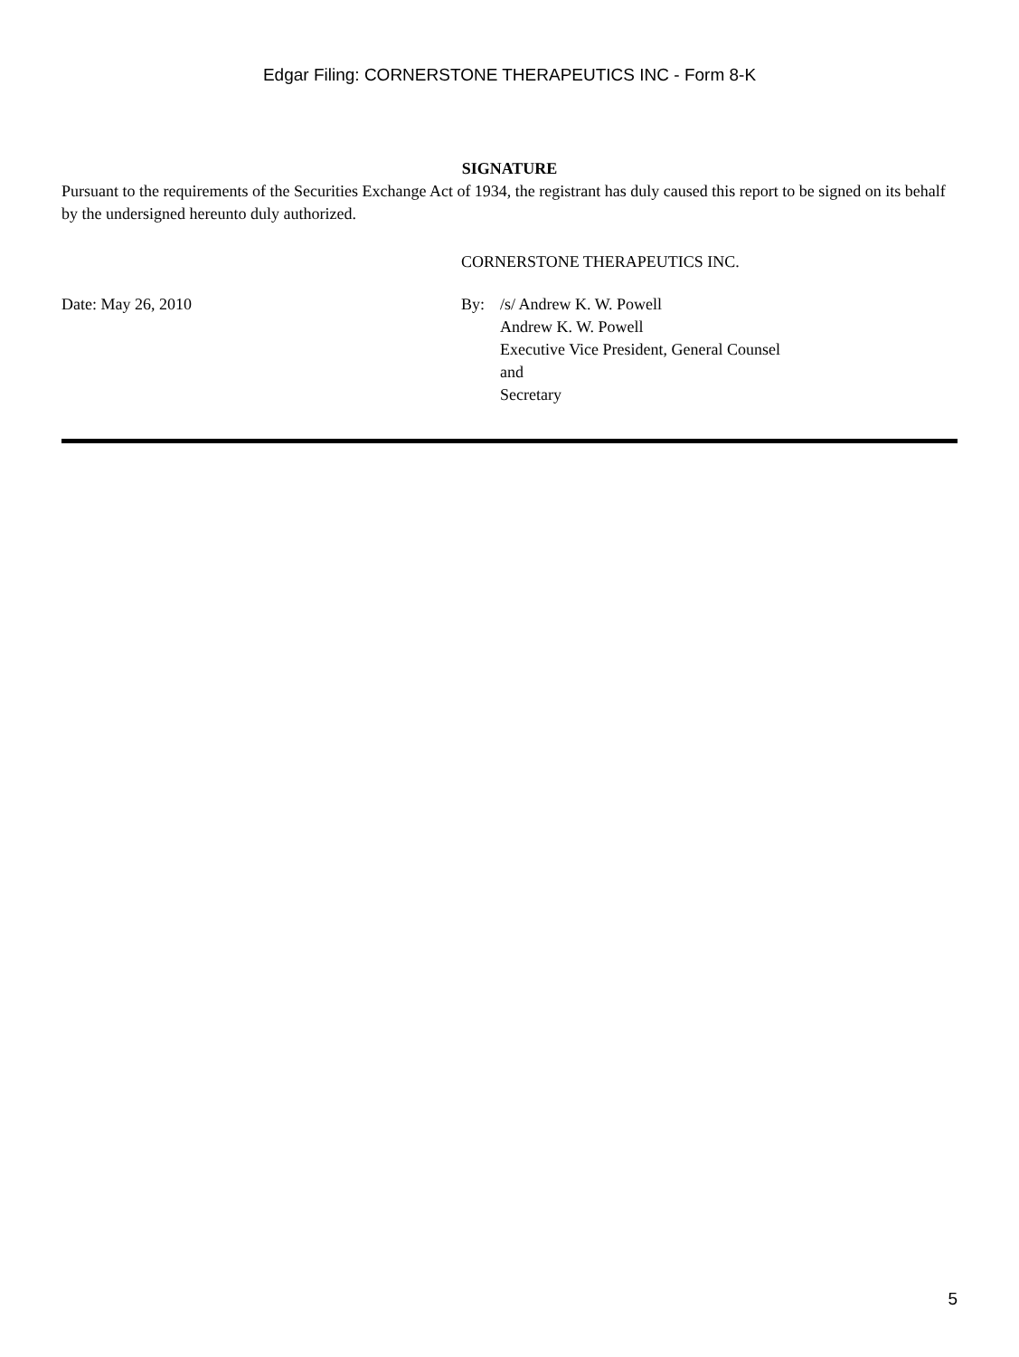Edgar Filing: CORNERSTONE THERAPEUTICS INC - Form 8-K
SIGNATURE
Pursuant to the requirements of the Securities Exchange Act of 1934, the registrant has duly caused this report to be signed on its behalf by the undersigned hereunto duly authorized.
CORNERSTONE THERAPEUTICS INC.
Date: May 26, 2010 By: /s/ Andrew K. W. Powell
Andrew K. W. Powell
Executive Vice President, General Counsel
and
Secretary
5